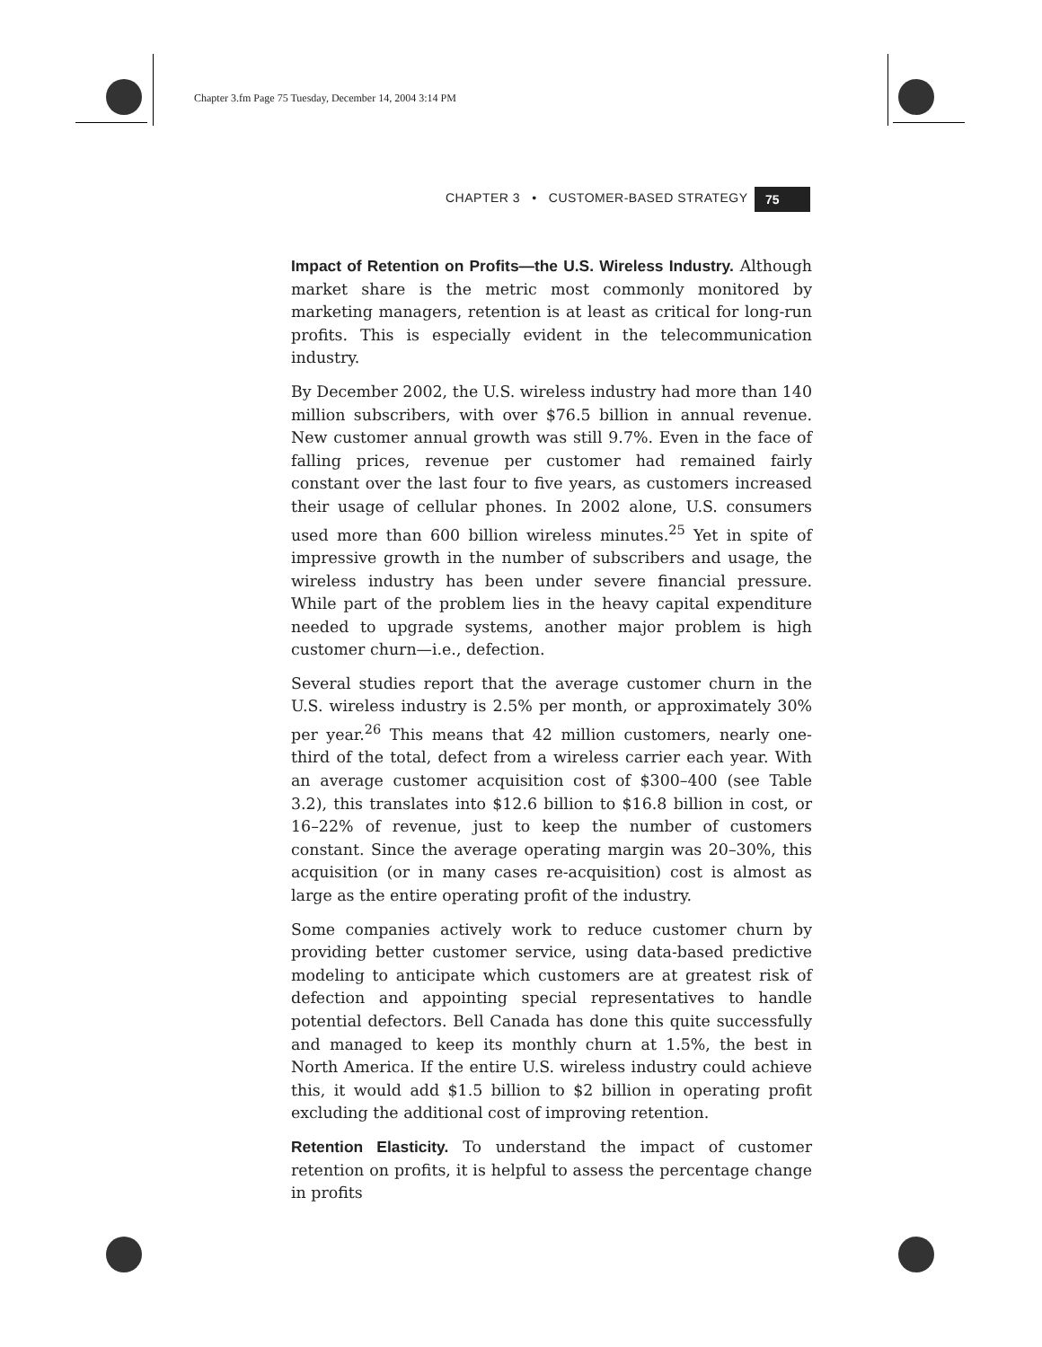Chapter 3.fm Page 75 Tuesday, December 14, 2004 3:14 PM
CHAPTER 3 • CUSTOMER-BASED STRATEGY
75
Impact of Retention on Profits—the U.S. Wireless Industry. Although market share is the metric most commonly monitored by marketing managers, retention is at least as critical for long-run profits. This is especially evident in the telecommunication industry.
By December 2002, the U.S. wireless industry had more than 140 million subscribers, with over $76.5 billion in annual revenue. New customer annual growth was still 9.7%. Even in the face of falling prices, revenue per customer had remained fairly constant over the last four to five years, as customers increased their usage of cellular phones. In 2002 alone, U.S. consumers used more than 600 billion wireless minutes.<sup>25</sup> Yet in spite of impressive growth in the number of subscribers and usage, the wireless industry has been under severe financial pressure. While part of the problem lies in the heavy capital expenditure needed to upgrade systems, another major problem is high customer churn—i.e., defection.
Several studies report that the average customer churn in the U.S. wireless industry is 2.5% per month, or approximately 30% per year.<sup>26</sup> This means that 42 million customers, nearly one-third of the total, defect from a wireless carrier each year. With an average customer acquisition cost of $300–400 (see Table 3.2), this translates into $12.6 billion to $16.8 billion in cost, or 16–22% of revenue, just to keep the number of customers constant. Since the average operating margin was 20–30%, this acquisition (or in many cases re-acquisition) cost is almost as large as the entire operating profit of the industry.
Some companies actively work to reduce customer churn by providing better customer service, using data-based predictive modeling to anticipate which customers are at greatest risk of defection and appointing special representatives to handle potential defectors. Bell Canada has done this quite successfully and managed to keep its monthly churn at 1.5%, the best in North America. If the entire U.S. wireless industry could achieve this, it would add $1.5 billion to $2 billion in operating profit excluding the additional cost of improving retention.
Retention Elasticity. To understand the impact of customer retention on profits, it is helpful to assess the percentage change in profits